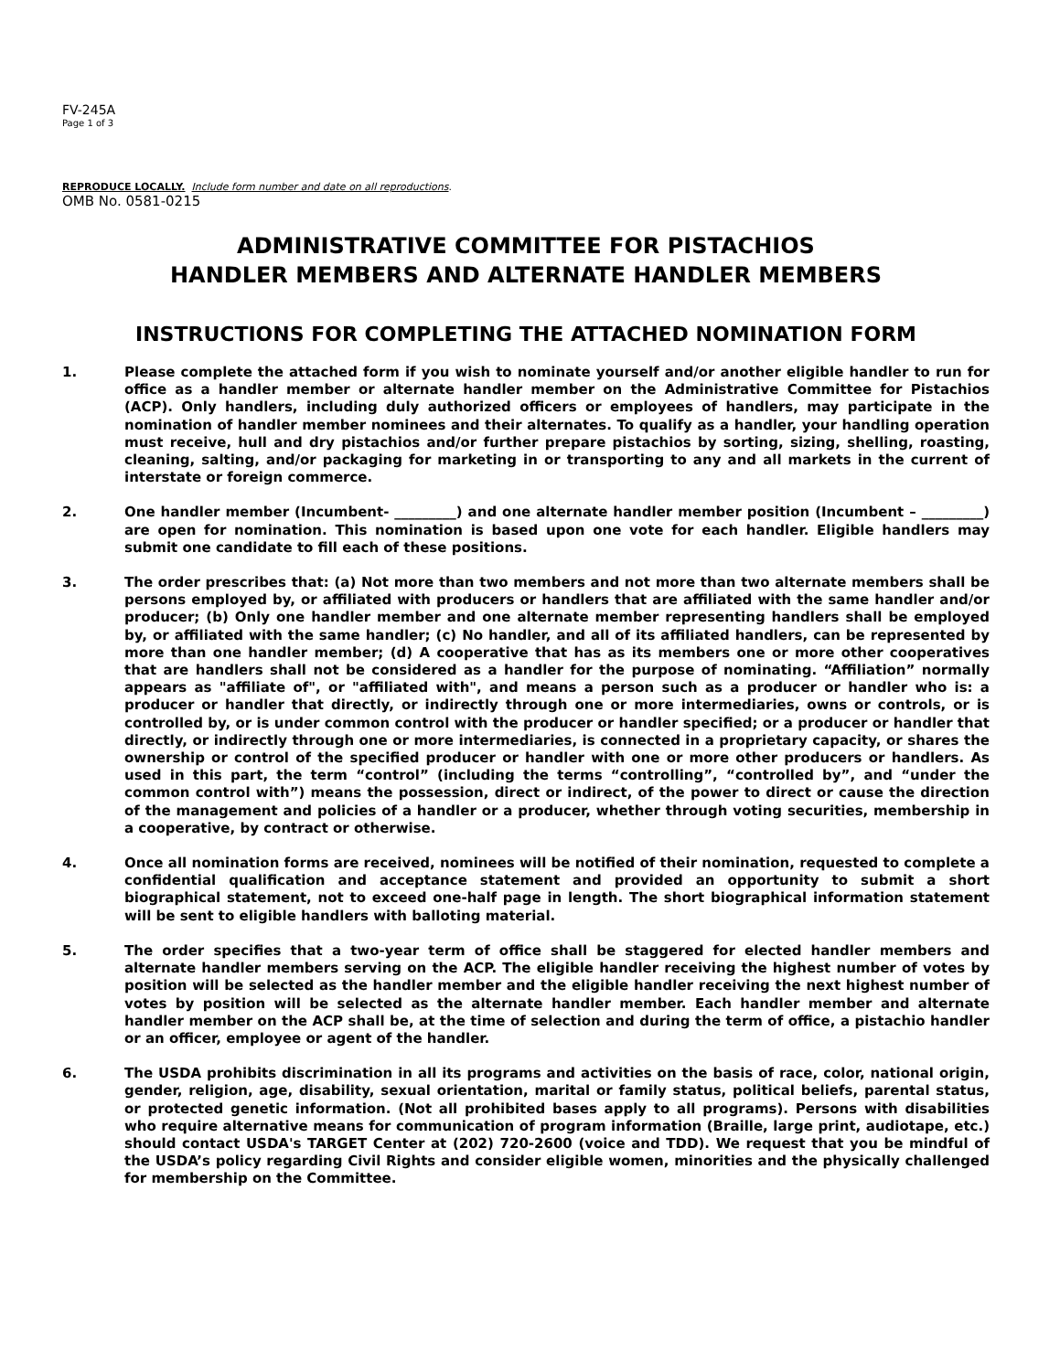FV-245A
Page 1 of 3
REPRODUCE LOCALLY. Include form number and date on all reproductions.
OMB No. 0581-0215
ADMINISTRATIVE COMMITTEE FOR PISTACHIOS
HANDLER MEMBERS AND ALTERNATE HANDLER MEMBERS
INSTRUCTIONS FOR COMPLETING THE ATTACHED NOMINATION FORM
1. Please complete the attached form if you wish to nominate yourself and/or another eligible handler to run for office as a handler member or alternate handler member on the Administrative Committee for Pistachios (ACP). Only handlers, including duly authorized officers or employees of handlers, may participate in the nomination of handler member nominees and their alternates. To qualify as a handler, your handling operation must receive, hull and dry pistachios and/or further prepare pistachios by sorting, sizing, shelling, roasting, cleaning, salting, and/or packaging for marketing in or transporting to any and all markets in the current of interstate or foreign commerce.
2. One handler member (Incumbent- _________) and one alternate handler member position (Incumbent – _________) are open for nomination. This nomination is based upon one vote for each handler. Eligible handlers may submit one candidate to fill each of these positions.
3. The order prescribes that: (a) Not more than two members and not more than two alternate members shall be persons employed by, or affiliated with producers or handlers that are affiliated with the same handler and/or producer; (b) Only one handler member and one alternate member representing handlers shall be employed by, or affiliated with the same handler; (c) No handler, and all of its affiliated handlers, can be represented by more than one handler member; (d) A cooperative that has as its members one or more other cooperatives that are handlers shall not be considered as a handler for the purpose of nominating. “Affiliation” normally appears as "affiliate of", or "affiliated with", and means a person such as a producer or handler who is: a producer or handler that directly, or indirectly through one or more intermediaries, owns or controls, or is controlled by, or is under common control with the producer or handler specified; or a producer or handler that directly, or indirectly through one or more intermediaries, is connected in a proprietary capacity, or shares the ownership or control of the specified producer or handler with one or more other producers or handlers. As used in this part, the term “control” (including the terms “controlling”, “controlled by”, and “under the common control with”) means the possession, direct or indirect, of the power to direct or cause the direction of the management and policies of a handler or a producer, whether through voting securities, membership in a cooperative, by contract or otherwise.
4. Once all nomination forms are received, nominees will be notified of their nomination, requested to complete a confidential qualification and acceptance statement and provided an opportunity to submit a short biographical statement, not to exceed one-half page in length. The short biographical information statement will be sent to eligible handlers with balloting material.
5. The order specifies that a two-year term of office shall be staggered for elected handler members and alternate handler members serving on the ACP. The eligible handler receiving the highest number of votes by position will be selected as the handler member and the eligible handler receiving the next highest number of votes by position will be selected as the alternate handler member. Each handler member and alternate handler member on the ACP shall be, at the time of selection and during the term of office, a pistachio handler or an officer, employee or agent of the handler.
6. The USDA prohibits discrimination in all its programs and activities on the basis of race, color, national origin, gender, religion, age, disability, sexual orientation, marital or family status, political beliefs, parental status, or protected genetic information. (Not all prohibited bases apply to all programs). Persons with disabilities who require alternative means for communication of program information (Braille, large print, audiotape, etc.) should contact USDA's TARGET Center at (202) 720-2600 (voice and TDD). We request that you be mindful of the USDA’s policy regarding Civil Rights and consider eligible women, minorities and the physically challenged for membership on the Committee.